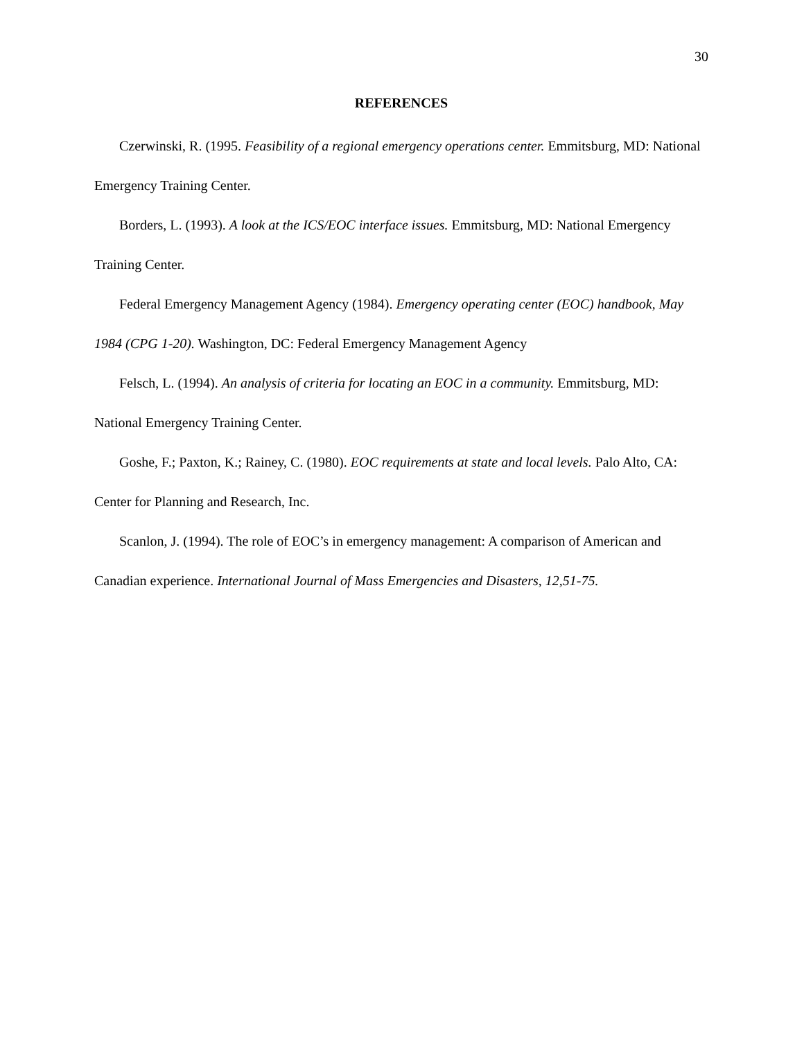30
REFERENCES
Czerwinski, R. (1995. Feasibility of a regional emergency operations center. Emmitsburg, MD: National Emergency Training Center.
Borders, L. (1993). A look at the ICS/EOC interface issues. Emmitsburg, MD: National Emergency Training Center.
Federal Emergency Management Agency (1984). Emergency operating center (EOC) handbook, May 1984 (CPG 1-20). Washington, DC: Federal Emergency Management Agency
Felsch, L. (1994). An analysis of criteria for locating an EOC in a community. Emmitsburg, MD: National Emergency Training Center.
Goshe, F.; Paxton, K.; Rainey, C. (1980). EOC requirements at state and local levels. Palo Alto, CA: Center for Planning and Research, Inc.
Scanlon, J. (1994). The role of EOC’s in emergency management: A comparison of American and Canadian experience. International Journal of Mass Emergencies and Disasters, 12,51-75.